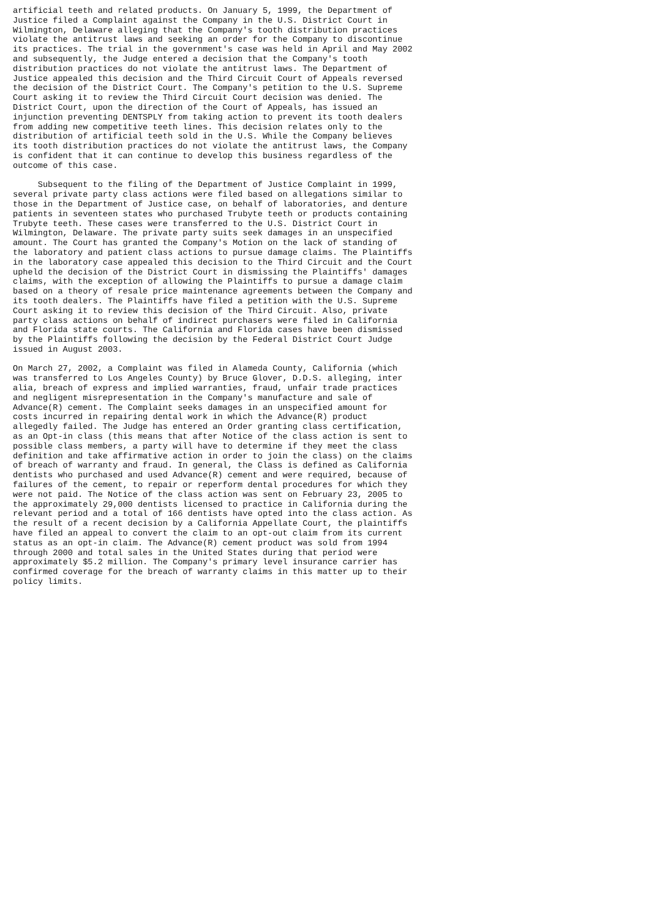artificial teeth and related products. On January 5, 1999, the Department of
Justice filed a Complaint against the Company in the U.S. District Court in
Wilmington, Delaware alleging that the Company's tooth distribution practices
violate the antitrust laws and seeking an order for the Company to discontinue
its practices. The trial in the government's case was held in April and May 2002
and subsequently, the Judge entered a decision that the Company's tooth
distribution practices do not violate the antitrust laws. The Department of
Justice appealed this decision and the Third Circuit Court of Appeals reversed
the decision of the District Court. The Company's petition to the U.S. Supreme
Court asking it to review the Third Circuit Court decision was denied. The
District Court, upon the direction of the Court of Appeals, has issued an
injunction preventing DENTSPLY from taking action to prevent its tooth dealers
from adding new competitive teeth lines. This decision relates only to the
distribution of artificial teeth sold in the U.S. While the Company believes
its tooth distribution practices do not violate the antitrust laws, the Company
is confident that it can continue to develop this business regardless of the
outcome of this case.

     Subsequent to the filing of the Department of Justice Complaint in 1999,
several private party class actions were filed based on allegations similar to
those in the Department of Justice case, on behalf of laboratories, and denture
patients in seventeen states who purchased Trubyte teeth or products containing
Trubyte teeth. These cases were transferred to the U.S. District Court in
Wilmington, Delaware. The private party suits seek damages in an unspecified
amount. The Court has granted the Company's Motion on the lack of standing of
the laboratory and patient class actions to pursue damage claims. The Plaintiffs
in the laboratory case appealed this decision to the Third Circuit and the Court
upheld the decision of the District Court in dismissing the Plaintiffs' damages
claims, with the exception of allowing the Plaintiffs to pursue a damage claim
based on a theory of resale price maintenance agreements between the Company and
its tooth dealers. The Plaintiffs have filed a petition with the U.S. Supreme
Court asking it to review this decision of the Third Circuit. Also, private
party class actions on behalf of indirect purchasers were filed in California
and Florida state courts. The California and Florida cases have been dismissed
by the Plaintiffs following the decision by the Federal District Court Judge
issued in August 2003.

On March 27, 2002, a Complaint was filed in Alameda County, California (which
was transferred to Los Angeles County) by Bruce Glover, D.D.S. alleging, inter
alia, breach of express and implied warranties, fraud, unfair trade practices
and negligent misrepresentation in the Company's manufacture and sale of
Advance(R) cement. The Complaint seeks damages in an unspecified amount for
costs incurred in repairing dental work in which the Advance(R) product
allegedly failed. The Judge has entered an Order granting class certification,
as an Opt-in class (this means that after Notice of the class action is sent to
possible class members, a party will have to determine if they meet the class
definition and take affirmative action in order to join the class) on the claims
of breach of warranty and fraud. In general, the Class is defined as California
dentists who purchased and used Advance(R) cement and were required, because of
failures of the cement, to repair or reperform dental procedures for which they
were not paid. The Notice of the class action was sent on February 23, 2005 to
the approximately 29,000 dentists licensed to practice in California during the
relevant period and a total of 166 dentists have opted into the class action. As
the result of a recent decision by a California Appellate Court, the plaintiffs
have filed an appeal to convert the claim to an opt-out claim from its current
status as an opt-in claim. The Advance(R) cement product was sold from 1994
through 2000 and total sales in the United States during that period were
approximately $5.2 million. The Company's primary level insurance carrier has
confirmed coverage for the breach of warranty claims in this matter up to their
policy limits.